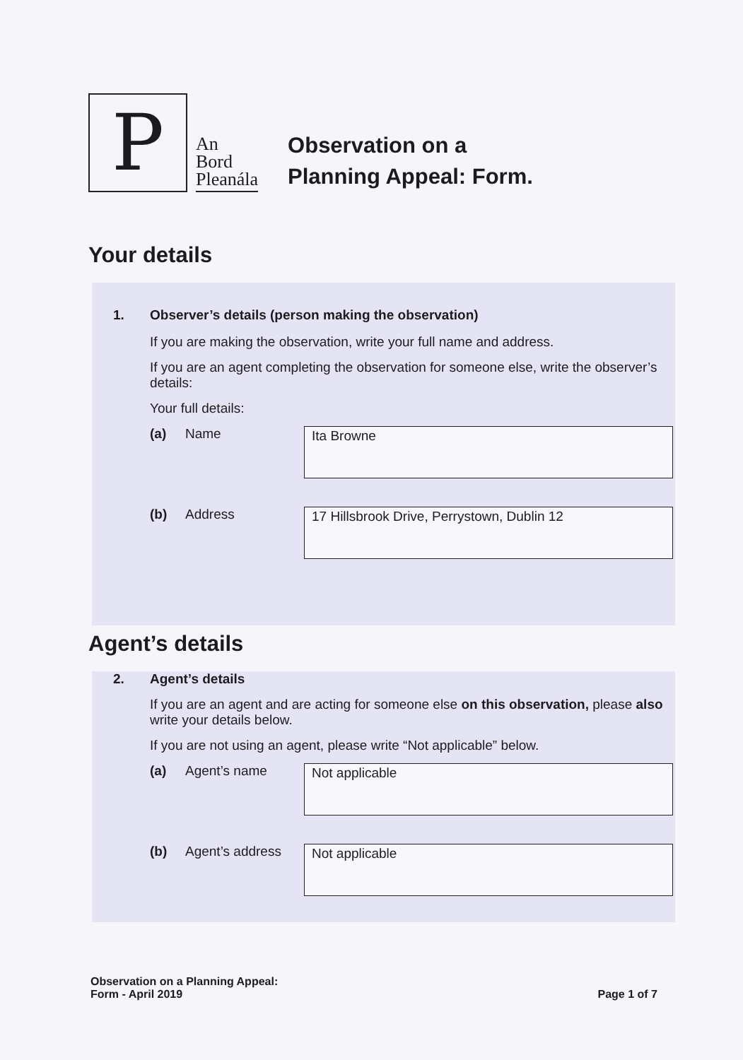P
An
Bord
Pleanála
Observation on a
Planning Appeal: Form.
Your details
1. Observer’s details (person making the observation)
If you are making the observation, write your full name and address.
If you are an agent completing the observation for someone else, write the observer’s details:
Your full details:
(a) Name
Ita Browne
(b) Address
17 Hillsbrook Drive, Perrystown, Dublin 12
Agent’s details
2. Agent’s details
If you are an agent and are acting for someone else on this observation, please also write your details below.
If you are not using an agent, please write “Not applicable” below.
(a) Agent’s name
Not applicable
(b) Agent’s address
Not applicable
Observation on a Planning Appeal:
Form - April 2019
Page 1 of 7